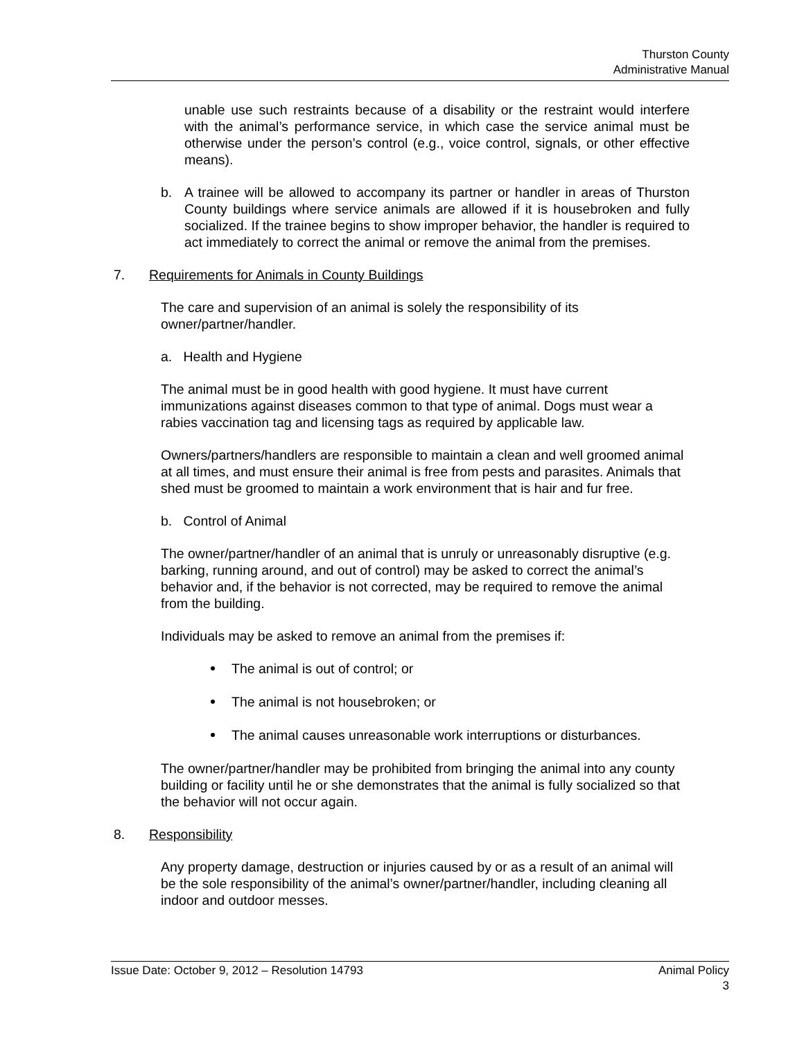Thurston County
Administrative Manual
unable use such restraints because of a disability or the restraint would interfere with the animal’s performance service, in which case the service animal must be otherwise under the person’s control (e.g., voice control, signals, or other effective means).
b. A trainee will be allowed to accompany its partner or handler in areas of Thurston County buildings where service animals are allowed if it is housebroken and fully socialized. If the trainee begins to show improper behavior, the handler is required to act immediately to correct the animal or remove the animal from the premises.
7. Requirements for Animals in County Buildings
The care and supervision of an animal is solely the responsibility of its
owner/partner/handler.
a. Health and Hygiene
The animal must be in good health with good hygiene. It must have current immunizations against diseases common to that type of animal. Dogs must wear a rabies vaccination tag and licensing tags as required by applicable law.
Owners/partners/handlers are responsible to maintain a clean and well groomed animal at all times, and must ensure their animal is free from pests and parasites. Animals that shed must be groomed to maintain a work environment that is hair and fur free.
b. Control of Animal
The owner/partner/handler of an animal that is unruly or unreasonably disruptive (e.g. barking, running around, and out of control) may be asked to correct the animal’s behavior and, if the behavior is not corrected, may be required to remove the animal from the building.
Individuals may be asked to remove an animal from the premises if:
The animal is out of control; or
The animal is not housebroken; or
The animal causes unreasonable work interruptions or disturbances.
The owner/partner/handler may be prohibited from bringing the animal into any county building or facility until he or she demonstrates that the animal is fully socialized so that the behavior will not occur again.
8. Responsibility
Any property damage, destruction or injuries caused by or as a result of an animal will be the sole responsibility of the animal’s owner/partner/handler, including cleaning all indoor and outdoor messes.
Issue Date: October 9, 2012 – Resolution 14793 Animal Policy
3